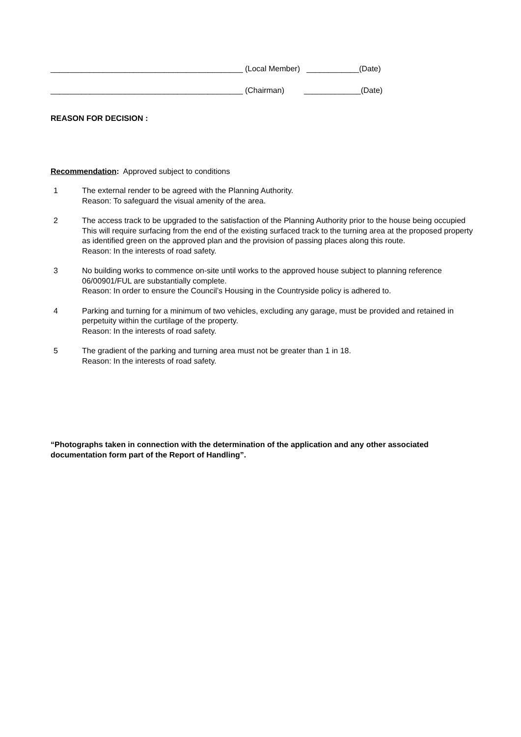____________________________________________ (Local Member) ____________(Date)
____________________________________________ (Chairman) _____________(Date)
REASON FOR DECISION :
Recommendation: Approved subject to conditions
1 The external render to be agreed with the Planning Authority.
Reason: To safeguard the visual amenity of the area.
2 The access track to be upgraded to the satisfaction of the Planning Authority prior to the house being occupied This will require surfacing from the end of the existing surfaced track to the turning area at the proposed property as identified green on the approved plan and the provision of passing places along this route.
Reason: In the interests of road safety.
3 No building works to commence on-site until works to the approved house subject to planning reference 06/00901/FUL are substantially complete.
Reason: In order to ensure the Council’s Housing in the Countryside policy is adhered to.
4 Parking and turning for a minimum of two vehicles, excluding any garage, must be provided and retained in perpetuity within the curtilage of the property.
Reason: In the interests of road safety.
5 The gradient of the parking and turning area must not be greater than 1 in 18.
Reason: In the interests of road safety.
“Photographs taken in connection with the determination of the application and any other associated documentation form part of the Report of Handling”.